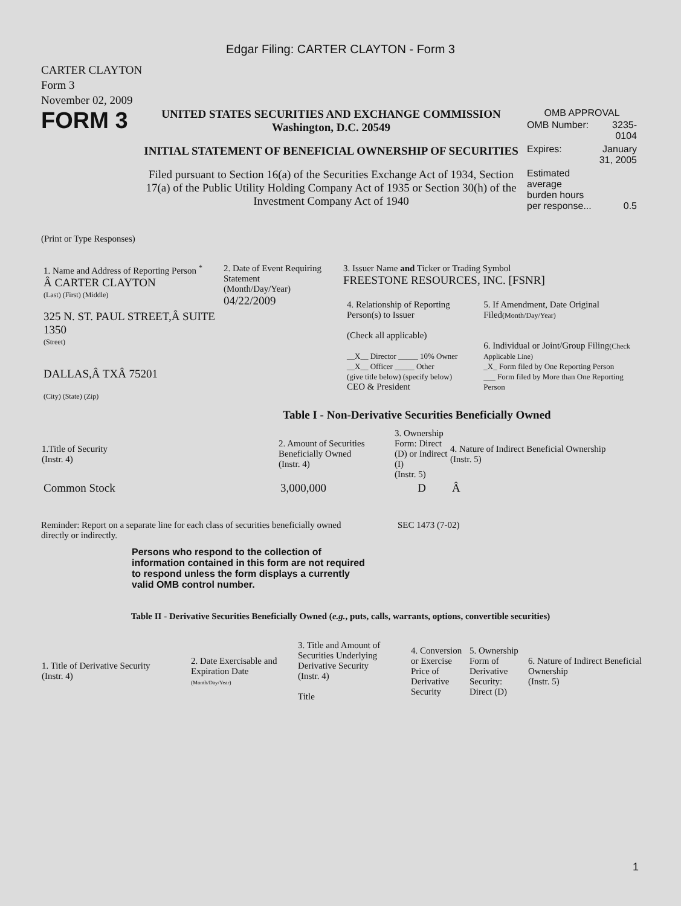Edgar Filing: CARTER CLAYTON - Form 3
CARTER CLAYTON
Form 3
November 02, 2009
FORM 3
UNITED STATES SECURITIES AND EXCHANGE COMMISSION
Washington, D.C. 20549
INITIAL STATEMENT OF BENEFICIAL OWNERSHIP OF SECURITIES
Filed pursuant to Section 16(a) of the Securities Exchange Act of 1934, Section 17(a) of the Public Utility Holding Company Act of 1935 or Section 30(h) of the Investment Company Act of 1940
OMB APPROVAL
| OMB Number: | 3235-0104 |
| Expires: | January 31, 2005 |
| Estimated average burden hours per response... | 0.5 |
(Print or Type Responses)
| 1. Name and Address of Reporting Person <sup>*</sup> Â CARTER CLAYTON (Last) (First) (Middle) 325 N. ST. PAUL STREET,Â SUITE 1350 (Street) DALLAS,Â TXÂ 75201 (City) (State) (Zip) | 2. Date of Event Requiring Statement (Month/Day/Year) 04/22/2009 | 3. Issuer Name and Ticker or Trading Symbol FREESTONE RESOURCES, INC. [FSNR] / 4. Relationship of Reporting Person(s) to Issuer (Check all applicable) __X__ Director _____ 10% Owner __X__ Officer _____ Other (give title below) (specify below) CEO & President / 5. If Amendment, Date Original Filed (Month/Day/Year) 6. Individual or Joint/Group Filing (Check Applicable Line) _X_ Form filed by One Reporting Person ___ Form filed by More than One Reporting Person / |
Table I - Non-Derivative Securities Beneficially Owned
| 1.Title of Security (Instr. 4) | 2. Amount of Securities Beneficially Owned (Instr. 4) | 3. Ownership Form: Direct (D) or Indirect (I) (Instr. 5) | 4. Nature of Indirect Beneficial Ownership (Instr. 5) |
| --- | --- | --- | --- |
| Common Stock | 3,000,000 | D | Â |
Reminder: Report on a separate line for each class of securities beneficially owned directly or indirectly.
SEC 1473 (7-02)
Persons who respond to the collection of information contained in this form are not required to respond unless the form displays a currently valid OMB control number.
Table II - Derivative Securities Beneficially Owned (e.g., puts, calls, warrants, options, convertible securities)
| 1. Title of Derivative Security (Instr. 4) | 2. Date Exercisable and Expiration Date (Month/Day/Year) | 3. Title and Amount of Securities Underlying Derivative Security (Instr. 4) Title | 4. Conversion or Exercise Price of Derivative Security | 5. Ownership Form of Derivative Security: Direct (D) | 6. Nature of Indirect Beneficial Ownership (Instr. 5) |
| --- | --- | --- | --- | --- | --- |
1